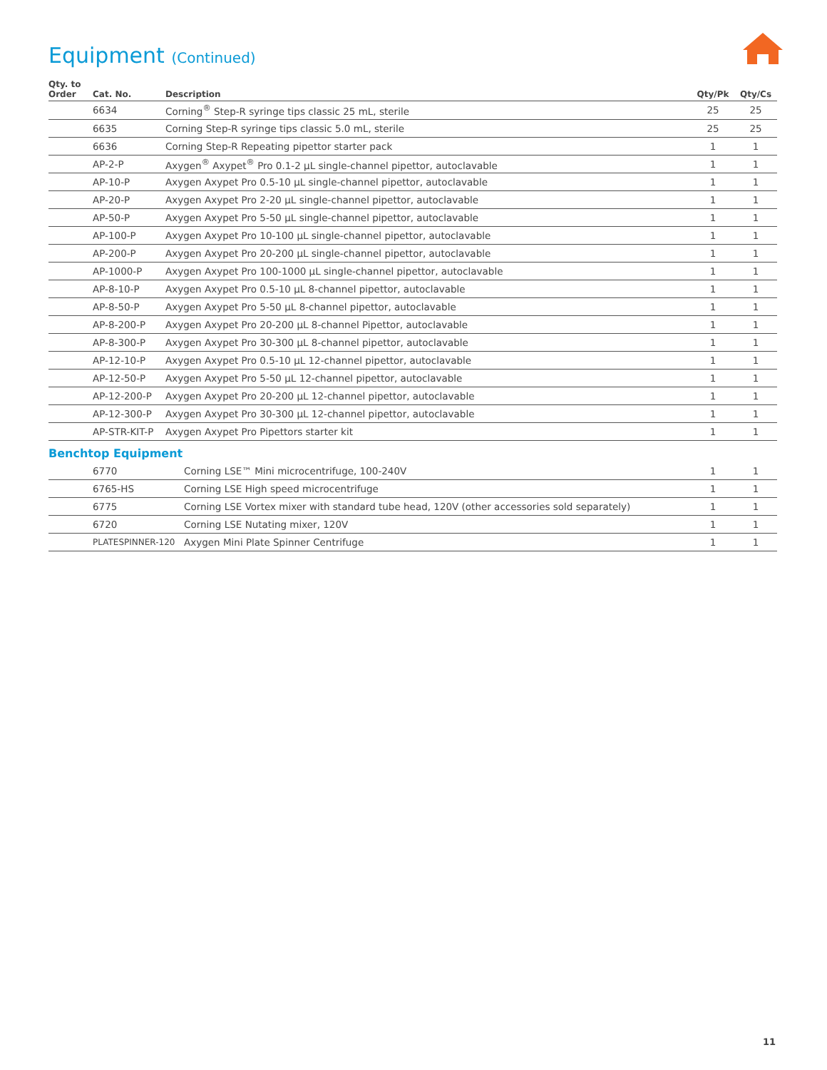Equipment (Continued)
| Qty. to Order | Cat. No. | Description | Qty/Pk | Qty/Cs |
| --- | --- | --- | --- | --- |
| | 6634 | Corning<sup>®</sup> Step-R syringe tips classic 25 mL, sterile | 25 | 25 |
| | 6635 | Corning Step-R syringe tips classic 5.0 mL, sterile | 25 | 25 |
| | 6636 | Corning Step-R Repeating pipettor starter pack | 1 | 1 |
| | AP-2-P | Axygen<sup>®</sup> Axypet<sup>®</sup> Pro 0.1-2 µL single-channel pipettor, autoclavable | 1 | 1 |
| | AP-10-P | Axygen Axypet Pro 0.5-10 µL single-channel pipettor, autoclavable | 1 | 1 |
| | AP-20-P | Axygen Axypet Pro 2-20 µL single-channel pipettor, autoclavable | 1 | 1 |
| | AP-50-P | Axygen Axypet Pro 5-50 µL single-channel pipettor, autoclavable | 1 | 1 |
| | AP-100-P | Axygen Axypet Pro 10-100 µL single-channel pipettor, autoclavable | 1 | 1 |
| | AP-200-P | Axygen Axypet Pro 20-200 µL single-channel pipettor, autoclavable | 1 | 1 |
| | AP-1000-P | Axygen Axypet Pro 100-1000 µL single-channel pipettor, autoclavable | 1 | 1 |
| | AP-8-10-P | Axygen Axypet Pro 0.5-10 µL 8-channel pipettor, autoclavable | 1 | 1 |
| | AP-8-50-P | Axygen Axypet Pro 5-50 µL 8-channel pipettor, autoclavable | 1 | 1 |
| | AP-8-200-P | Axygen Axypet Pro 20-200 µL 8-channel Pipettor, autoclavable | 1 | 1 |
| | AP-8-300-P | Axygen Axypet Pro 30-300 µL 8-channel pipettor, autoclavable | 1 | 1 |
| | AP-12-10-P | Axygen Axypet Pro 0.5-10 µL 12-channel pipettor, autoclavable | 1 | 1 |
| | AP-12-50-P | Axygen Axypet Pro 5-50 µL 12-channel pipettor, autoclavable | 1 | 1 |
| | AP-12-200-P | Axygen Axypet Pro 20-200 µL 12-channel pipettor, autoclavable | 1 | 1 |
| | AP-12-300-P | Axygen Axypet Pro 30-300 µL 12-channel pipettor, autoclavable | 1 | 1 |
| | AP-STR-KIT-P | Axygen Axypet Pro Pipettors starter kit | 1 | 1 |
| Benchtop Equipment | | | | |
| | 6770 | Corning LSE™ Mini microcentrifuge, 100-240V | 1 | 1 |
| | 6765-HS | Corning LSE High speed microcentrifuge | 1 | 1 |
| | 6775 | Corning LSE Vortex mixer with standard tube head, 120V (other accessories sold separately) | 1 | 1 |
| | 6720 | Corning LSE Nutating mixer, 120V | 1 | 1 |
| | PLATESPINNER-120 | Axygen Mini Plate Spinner Centrifuge | 1 | 1 |
11